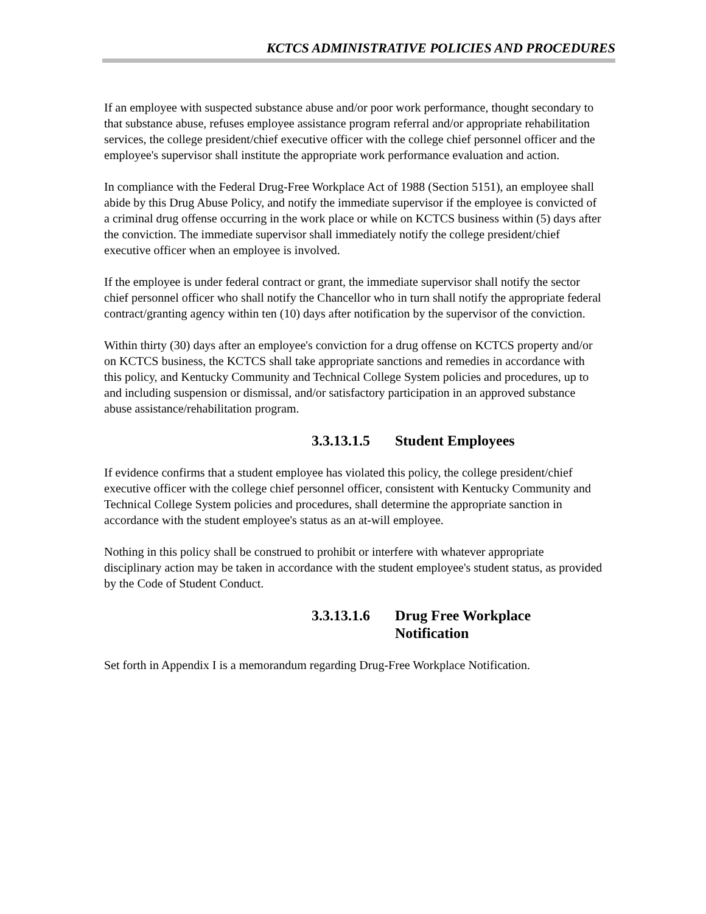KCTCS ADMINISTRATIVE POLICIES AND PROCEDURES
If an employee with suspected substance abuse and/or poor work performance, thought secondary to that substance abuse, refuses employee assistance program referral and/or appropriate rehabilitation services, the college president/chief executive officer with the college chief personnel officer and the employee's supervisor shall institute the appropriate work performance evaluation and action.
In compliance with the Federal Drug-Free Workplace Act of 1988 (Section 5151), an employee shall abide by this Drug Abuse Policy, and notify the immediate supervisor if the employee is convicted of a criminal drug offense occurring in the work place or while on KCTCS business within (5) days after the conviction. The immediate supervisor shall immediately notify the college president/chief executive officer when an employee is involved.
If the employee is under federal contract or grant, the immediate supervisor shall notify the sector chief personnel officer who shall notify the Chancellor who in turn shall notify the appropriate federal contract/granting agency within ten (10) days after notification by the supervisor of the conviction.
Within thirty (30) days after an employee's conviction for a drug offense on KCTCS property and/or on KCTCS business, the KCTCS shall take appropriate sanctions and remedies in accordance with this policy, and Kentucky Community and Technical College System policies and procedures, up to and including suspension or dismissal, and/or satisfactory participation in an approved substance abuse assistance/rehabilitation program.
3.3.13.1.5 Student Employees
If evidence confirms that a student employee has violated this policy, the college president/chief executive officer with the college chief personnel officer, consistent with Kentucky Community and Technical College System policies and procedures, shall determine the appropriate sanction in accordance with the student employee's status as an at-will employee.
Nothing in this policy shall be construed to prohibit or interfere with whatever appropriate disciplinary action may be taken in accordance with the student employee's student status, as provided by the Code of Student Conduct.
3.3.13.1.6 Drug Free Workplace
Notification
Set forth in Appendix I is a memorandum regarding Drug-Free Workplace Notification.